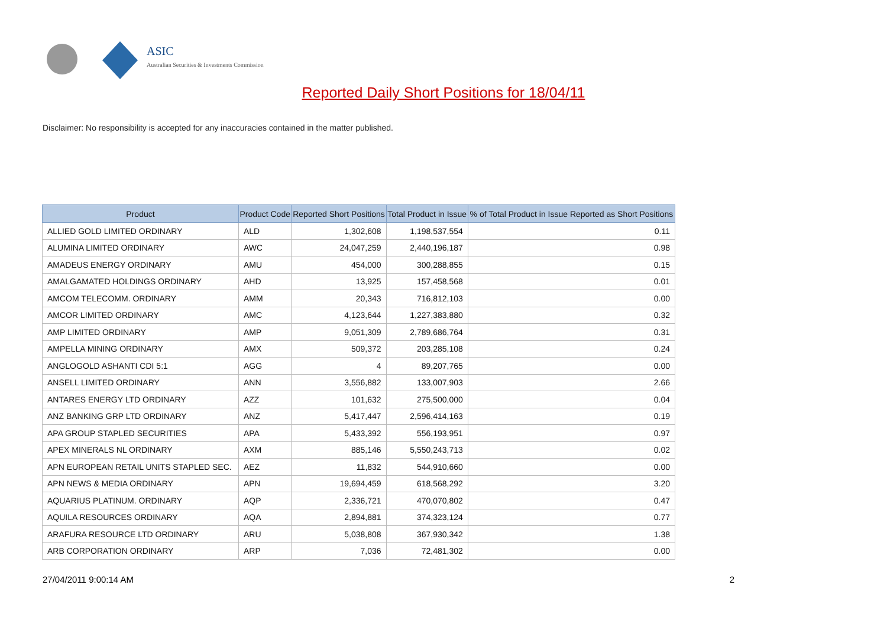ASIC
Australian Securities & Investments Commission
Reported Daily Short Positions for 18/04/11
Disclaimer: No responsibility is accepted for any inaccuracies contained in the matter published.
| Product | Product Code | Reported Short Positions | Total Product in Issue | % of Total Product in Issue Reported as Short Positions |
| --- | --- | --- | --- | --- |
| ALLIED GOLD LIMITED ORDINARY | ALD | 1,302,608 | 1,198,537,554 | 0.11 |
| ALUMINA LIMITED ORDINARY | AWC | 24,047,259 | 2,440,196,187 | 0.98 |
| AMADEUS ENERGY ORDINARY | AMU | 454,000 | 300,288,855 | 0.15 |
| AMALGAMATED HOLDINGS ORDINARY | AHD | 13,925 | 157,458,568 | 0.01 |
| AMCOM TELECOMM. ORDINARY | AMM | 20,343 | 716,812,103 | 0.00 |
| AMCOR LIMITED ORDINARY | AMC | 4,123,644 | 1,227,383,880 | 0.32 |
| AMP LIMITED ORDINARY | AMP | 9,051,309 | 2,789,686,764 | 0.31 |
| AMPELLA MINING ORDINARY | AMX | 509,372 | 203,285,108 | 0.24 |
| ANGLOGOLD ASHANTI CDI 5:1 | AGG | 4 | 89,207,765 | 0.00 |
| ANSELL LIMITED ORDINARY | ANN | 3,556,882 | 133,007,903 | 2.66 |
| ANTARES ENERGY LTD ORDINARY | AZZ | 101,632 | 275,500,000 | 0.04 |
| ANZ BANKING GRP LTD ORDINARY | ANZ | 5,417,447 | 2,596,414,163 | 0.19 |
| APA GROUP STAPLED SECURITIES | APA | 5,433,392 | 556,193,951 | 0.97 |
| APEX MINERALS NL ORDINARY | AXM | 885,146 | 5,550,243,713 | 0.02 |
| APN EUROPEAN RETAIL UNITS STAPLED SEC. | AEZ | 11,832 | 544,910,660 | 0.00 |
| APN NEWS & MEDIA ORDINARY | APN | 19,694,459 | 618,568,292 | 3.20 |
| AQUARIUS PLATINUM. ORDINARY | AQP | 2,336,721 | 470,070,802 | 0.47 |
| AQUILA RESOURCES ORDINARY | AQA | 2,894,881 | 374,323,124 | 0.77 |
| ARAFURA RESOURCE LTD ORDINARY | ARU | 5,038,808 | 367,930,342 | 1.38 |
| ARB CORPORATION ORDINARY | ARP | 7,036 | 72,481,302 | 0.00 |
27/04/2011 9:00:14 AM 2